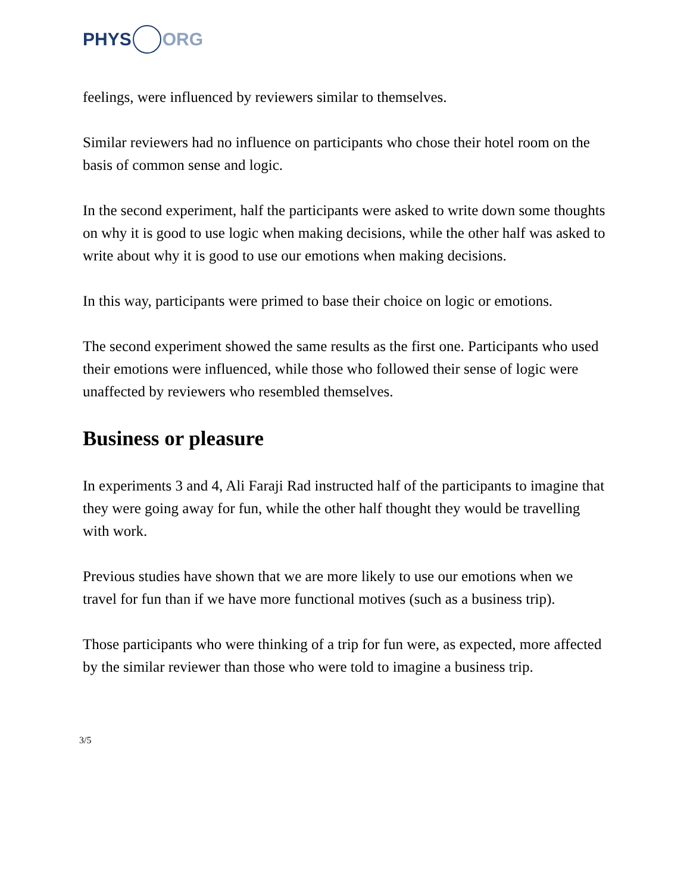PHYS ORG
feelings, were influenced by reviewers similar to themselves.
Similar reviewers had no influence on participants who chose their hotel room on the basis of common sense and logic.
In the second experiment, half the participants were asked to write down some thoughts on why it is good to use logic when making decisions, while the other half was asked to write about why it is good to use our emotions when making decisions.
In this way, participants were primed to base their choice on logic or emotions.
The second experiment showed the same results as the first one. Participants who used their emotions were influenced, while those who followed their sense of logic were unaffected by reviewers who resembled themselves.
Business or pleasure
In experiments 3 and 4, Ali Faraji Rad instructed half of the participants to imagine that they were going away for fun, while the other half thought they would be travelling with work.
Previous studies have shown that we are more likely to use our emotions when we travel for fun than if we have more functional motives (such as a business trip).
Those participants who were thinking of a trip for fun were, as expected, more affected by the similar reviewer than those who were told to imagine a business trip.
3/5